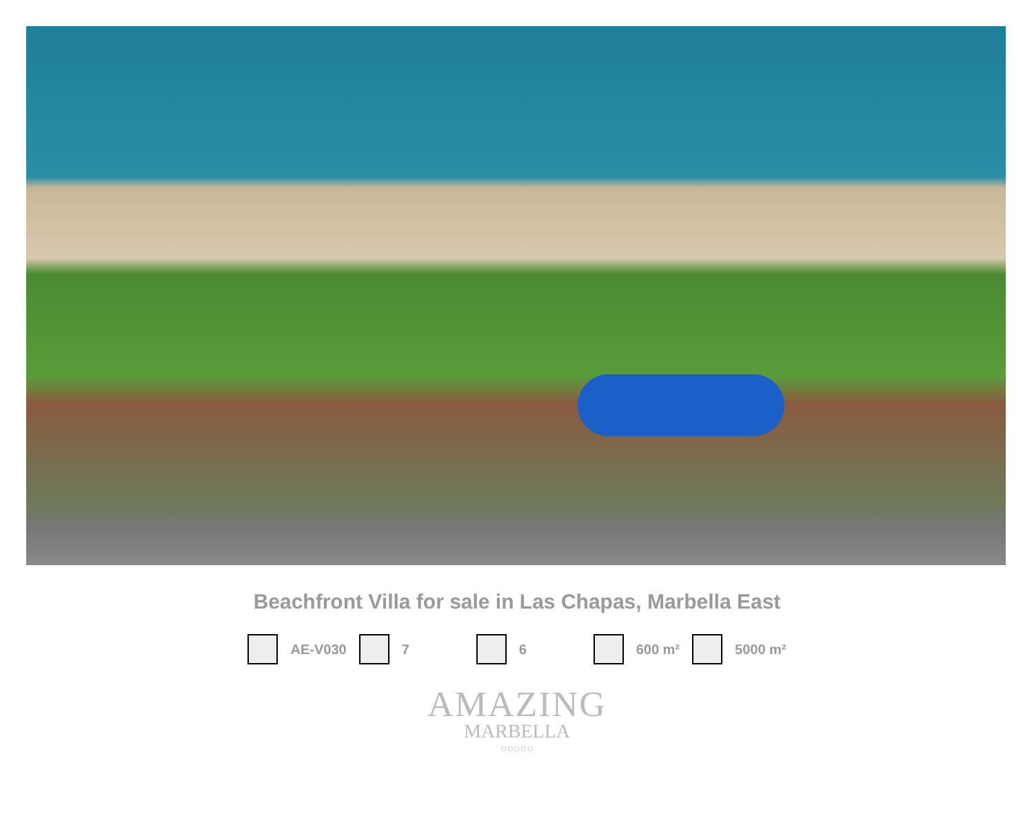Beachfront Villa for sale in Las Chapas, Marbella East
AE-V030 7 6 600 m² 5000 m²
AMAZING
MARBELLA
○○○○○